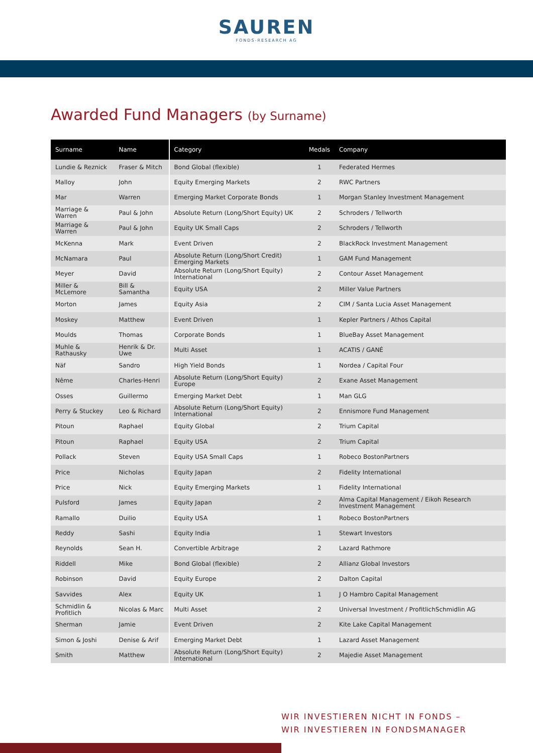SAUREN
FONDS-RESEARCH AG
Awarded Fund Managers (by Surname)
| Surname | Name | Category | Medals | Company |
| --- | --- | --- | --- | --- |
| Lundie & Reznick | Fraser & Mitch | Bond Global (flexible) | 1 | Federated Hermes |
| Malloy | John | Equity Emerging Markets | 2 | RWC Partners |
| Mar | Warren | Emerging Market Corporate Bonds | 1 | Morgan Stanley Investment Management |
| Marriage & Warren | Paul & John | Absolute Return (Long/Short Equity) UK | 2 | Schroders / Tellworth |
| Marriage & Warren | Paul & John | Equity UK Small Caps | 2 | Schroders / Tellworth |
| McKenna | Mark | Event Driven | 2 | BlackRock Investment Management |
| McNamara | Paul | Absolute Return (Long/Short Credit) Emerging Markets | 1 | GAM Fund Management |
| Meyer | David | Absolute Return (Long/Short Equity) International | 2 | Contour Asset Management |
| Miller & McLemore | Bill & Samantha | Equity USA | 2 | Miller Value Partners |
| Morton | James | Equity Asia | 2 | CIM / Santa Lucia Asset Management |
| Moskey | Matthew | Event Driven | 1 | Kepler Partners / Athos Capital |
| Moulds | Thomas | Corporate Bonds | 1 | BlueBay Asset Management |
| Muhle & Rathausky | Henrik & Dr. Uwe | Multi Asset | 1 | ACATIS / GANÉ |
| Näf | Sandro | High Yield Bonds | 1 | Nordea / Capital Four |
| Nême | Charles-Henri | Absolute Return (Long/Short Equity) Europe | 2 | Exane Asset Management |
| Osses | Guillermo | Emerging Market Debt | 1 | Man GLG |
| Perry & Stuckey | Leo & Richard | Absolute Return (Long/Short Equity) International | 2 | Ennismore Fund Management |
| Pitoun | Raphael | Equity Global | 2 | Trium Capital |
| Pitoun | Raphael | Equity USA | 2 | Trium Capital |
| Pollack | Steven | Equity USA Small Caps | 1 | Robeco BostonPartners |
| Price | Nicholas | Equity Japan | 2 | Fidelity International |
| Price | Nick | Equity Emerging Markets | 1 | Fidelity International |
| Pulsford | James | Equity Japan | 2 | Alma Capital Management / Eikoh Research Investment Management |
| Ramallo | Duilio | Equity USA | 1 | Robeco BostonPartners |
| Reddy | Sashi | Equity India | 1 | Stewart Investors |
| Reynolds | Sean H. | Convertible Arbitrage | 2 | Lazard Rathmore |
| Riddell | Mike | Bond Global (flexible) | 2 | Allianz Global Investors |
| Robinson | David | Equity Europe | 2 | Dalton Capital |
| Savvides | Alex | Equity UK | 1 | J O Hambro Capital Management |
| Schmidlin & Profitlich | Nicolas & Marc | Multi Asset | 2 | Universal Investment / ProfitlichSchmidlin AG |
| Sherman | Jamie | Event Driven | 2 | Kite Lake Capital Management |
| Simon & Joshi | Denise & Arif | Emerging Market Debt | 1 | Lazard Asset Management |
| Smith | Matthew | Absolute Return (Long/Short Equity) International | 2 | Majedie Asset Management |
WIR INVESTIEREN NICHT IN FONDS –
WIR INVESTIEREN IN FONDSMANAGER